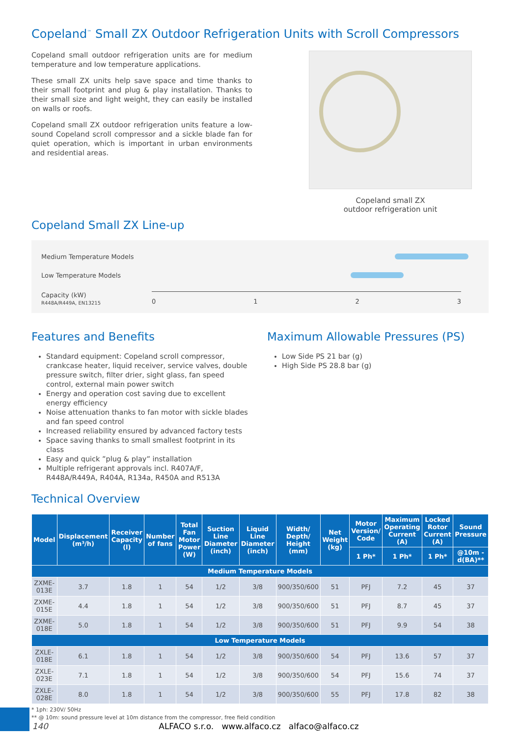Copeland<sup>™</sup> Small ZX Outdoor Refrigeration Units with Scroll Compressors
Copeland small outdoor refrigeration units are for medium temperature and low temperature applications.
These small ZX units help save space and time thanks to their small footprint and plug & play installation. Thanks to their small size and light weight, they can easily be installed on walls or roofs.
Copeland small ZX outdoor refrigeration units feature a low-sound Copeland scroll compressor and a sickle blade fan for quiet operation, which is important in urban environments and residential areas.
Copeland small ZX
outdoor refrigeration unit
Copeland Small ZX Line-up
Medium Temperature Models
Low Temperature Models
Capacity (kW)
R448A/R449A, EN13215
0 1 2 3
Features and Benefits
Standard equipment: Copeland scroll compressor, crankcase heater, liquid receiver, service valves, double pressure switch, filter drier, sight glass, fan speed control, external main power switch
Energy and operation cost saving due to excellent energy efficiency
Noise attenuation thanks to fan motor with sickle blades and fan speed control
Increased reliability ensured by advanced factory tests
Space saving thanks to small smallest footprint in its class
Easy and quick ”plug & play” installation
Multiple refrigerant approvals incl. R407A/F, R448A/R449A, R404A, R134a, R450A and R513A
Maximum Allowable Pressures (PS)
Low Side PS 21 bar (g)
High Side PS 28.8 bar (g)
Technical Overview
| Model | Displacement (m³/h) | Receiver Capacity (l) | Number of fans | Total Fan Motor Power (W) | Suction Line Diameter (inch) | Liquid Line Diameter (inch) | Width/ Depth/ Height (mm) | Net Weight (kg) | Motor Version/ Code | Maximum Operating Current (A) | Locked Rotor Current (A) | Sound Pressure |
| --- | --- | --- | --- | --- | --- | --- | --- | --- | --- | --- | --- | --- |
| | | | | | | | | | 1 Ph* | 1 Ph* | 1 Ph* | @10m - d(BA)** |
| Medium Temperature Models | | | | | | | | | | | | |
| ZXME-013E | 3.7 | 1.8 | 1 | 54 | 1/2 | 3/8 | 900/350/600 | 51 | PFJ | 7.2 | 45 | 37 |
| ZXME-015E | 4.4 | 1.8 | 1 | 54 | 1/2 | 3/8 | 900/350/600 | 51 | PFJ | 8.7 | 45 | 37 |
| ZXME-018E | 5.0 | 1.8 | 1 | 54 | 1/2 | 3/8 | 900/350/600 | 51 | PFJ | 9.9 | 54 | 38 |
| Low Temperature Models | | | | | | | | | | | | |
| ZXLE-018E | 6.1 | 1.8 | 1 | 54 | 1/2 | 3/8 | 900/350/600 | 54 | PFJ | 13.6 | 57 | 37 |
| ZXLE-023E | 7.1 | 1.8 | 1 | 54 | 1/2 | 3/8 | 900/350/600 | 54 | PFJ | 15.6 | 74 | 37 |
| ZXLE-028E | 8.0 | 1.8 | 1 | 54 | 1/2 | 3/8 | 900/350/600 | 55 | PFJ | 17.8 | 82 | 38 |
* 1ph: 230V/ 50Hz
** @ 10m: sound pressure level at 10m distance from the compressor, free field condition
140 ALFACO s.r.o. www.alfaco.cz alfaco@alfaco.cz